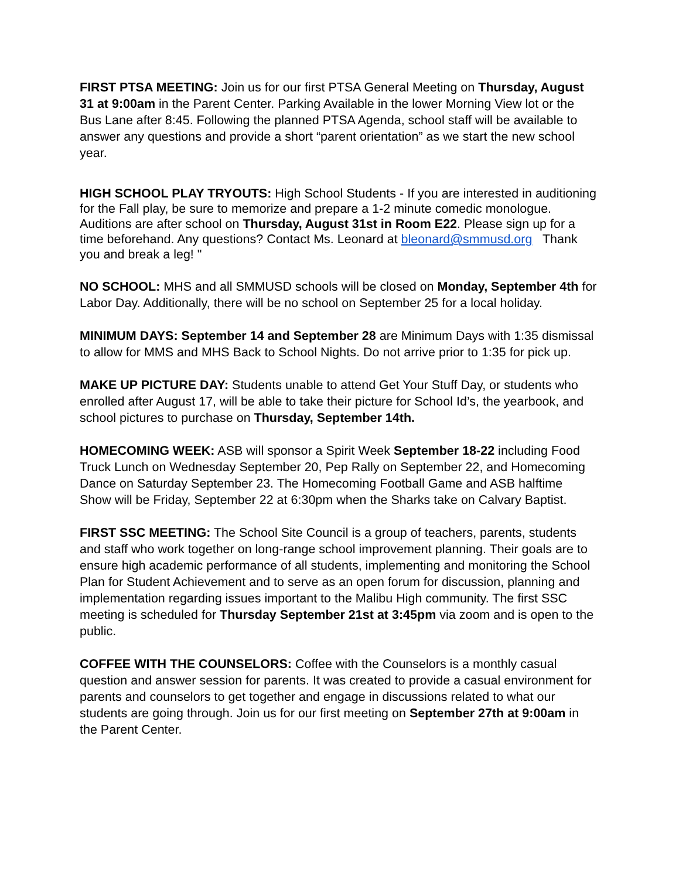FIRST PTSA MEETING: Join us for our first PTSA General Meeting on Thursday, August 31 at 9:00am in the Parent Center. Parking Available in the lower Morning View lot or the Bus Lane after 8:45. Following the planned PTSA Agenda, school staff will be available to answer any questions and provide a short “parent orientation” as we start the new school year.
HIGH SCHOOL PLAY TRYOUTS: High School Students - If you are interested in auditioning for the Fall play, be sure to memorize and prepare a 1-2 minute comedic monologue. Auditions are after school on Thursday, August 31st in Room E22. Please sign up for a time beforehand. Any questions? Contact Ms. Leonard at bleonard@smmusd.org Thank you and break a leg! "
NO SCHOOL: MHS and all SMMUSD schools will be closed on Monday, September 4th for Labor Day. Additionally, there will be no school on September 25 for a local holiday.
MINIMUM DAYS: September 14 and September 28 are Minimum Days with 1:35 dismissal to allow for MMS and MHS Back to School Nights. Do not arrive prior to 1:35 for pick up.
MAKE UP PICTURE DAY: Students unable to attend Get Your Stuff Day, or students who enrolled after August 17, will be able to take their picture for School Id’s, the yearbook, and school pictures to purchase on Thursday, September 14th.
HOMECOMING WEEK: ASB will sponsor a Spirit Week September 18-22 including Food Truck Lunch on Wednesday September 20, Pep Rally on September 22, and Homecoming Dance on Saturday September 23. The Homecoming Football Game and ASB halftime Show will be Friday, September 22 at 6:30pm when the Sharks take on Calvary Baptist.
FIRST SSC MEETING: The School Site Council is a group of teachers, parents, students and staff who work together on long-range school improvement planning. Their goals are to ensure high academic performance of all students, implementing and monitoring the School Plan for Student Achievement and to serve as an open forum for discussion, planning and implementation regarding issues important to the Malibu High community. The first SSC meeting is scheduled for Thursday September 21st at 3:45pm via zoom and is open to the public.
COFFEE WITH THE COUNSELORS: Coffee with the Counselors is a monthly casual question and answer session for parents. It was created to provide a casual environment for parents and counselors to get together and engage in discussions related to what our students are going through. Join us for our first meeting on September 27th at 9:00am in the Parent Center.